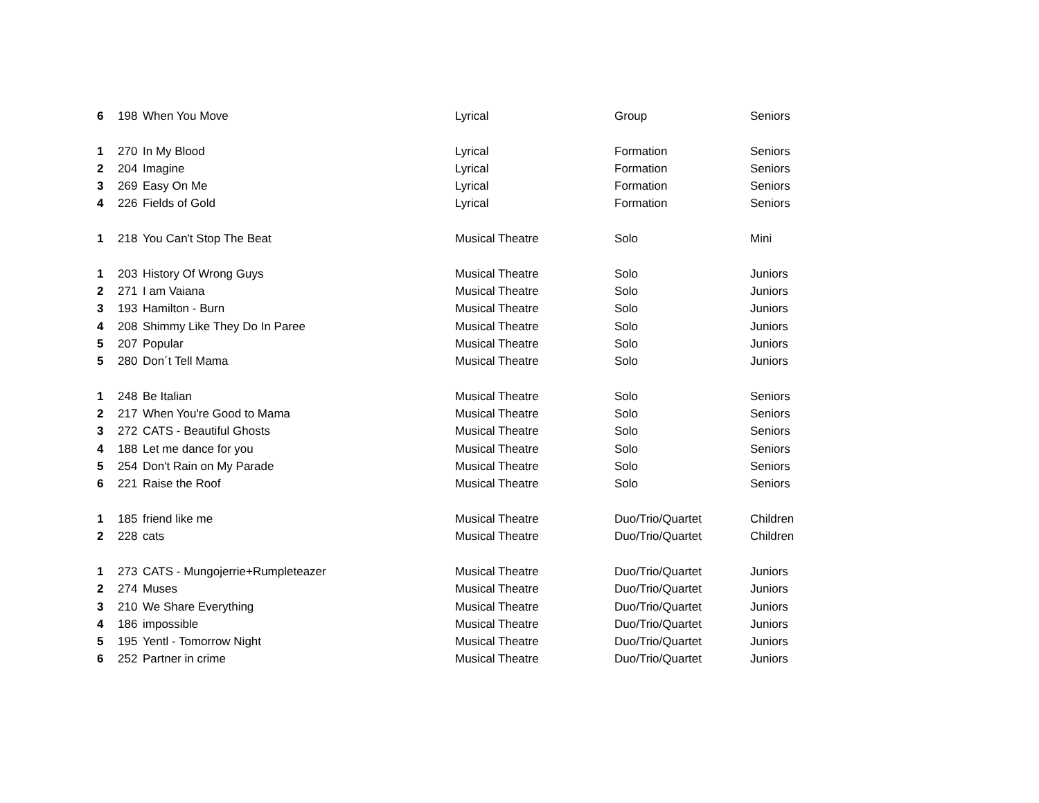| 6 | 198 | When You Move | Lyrical | Group | Seniors |
| 1 | 270 | In My Blood | Lyrical | Formation | Seniors |
| 2 | 204 | Imagine | Lyrical | Formation | Seniors |
| 3 | 269 | Easy On Me | Lyrical | Formation | Seniors |
| 4 | 226 | Fields of Gold | Lyrical | Formation | Seniors |
| 1 | 218 | You Can't Stop The Beat | Musical Theatre | Solo | Mini |
| 1 | 203 | History Of Wrong Guys | Musical Theatre | Solo | Juniors |
| 2 | 271 | I am Vaiana | Musical Theatre | Solo | Juniors |
| 3 | 193 | Hamilton - Burn | Musical Theatre | Solo | Juniors |
| 4 | 208 | Shimmy Like They Do In Paree | Musical Theatre | Solo | Juniors |
| 5 | 207 | Popular | Musical Theatre | Solo | Juniors |
| 5 | 280 | Don´t Tell Mama | Musical Theatre | Solo | Juniors |
| 1 | 248 | Be Italian | Musical Theatre | Solo | Seniors |
| 2 | 217 | When You're Good to Mama | Musical Theatre | Solo | Seniors |
| 3 | 272 | CATS - Beautiful Ghosts | Musical Theatre | Solo | Seniors |
| 4 | 188 | Let me dance for you | Musical Theatre | Solo | Seniors |
| 5 | 254 | Don't Rain on My Parade | Musical Theatre | Solo | Seniors |
| 6 | 221 | Raise the Roof | Musical Theatre | Solo | Seniors |
| 1 | 185 | friend like me | Musical Theatre | Duo/Trio/Quartet | Children |
| 2 | 228 | cats | Musical Theatre | Duo/Trio/Quartet | Children |
| 1 | 273 | CATS - Mungojerrie+Rumpleteazer | Musical Theatre | Duo/Trio/Quartet | Juniors |
| 2 | 274 | Muses | Musical Theatre | Duo/Trio/Quartet | Juniors |
| 3 | 210 | We Share Everything | Musical Theatre | Duo/Trio/Quartet | Juniors |
| 4 | 186 | impossible | Musical Theatre | Duo/Trio/Quartet | Juniors |
| 5 | 195 | Yentl - Tomorrow Night | Musical Theatre | Duo/Trio/Quartet | Juniors |
| 6 | 252 | Partner in crime | Musical Theatre | Duo/Trio/Quartet | Juniors |